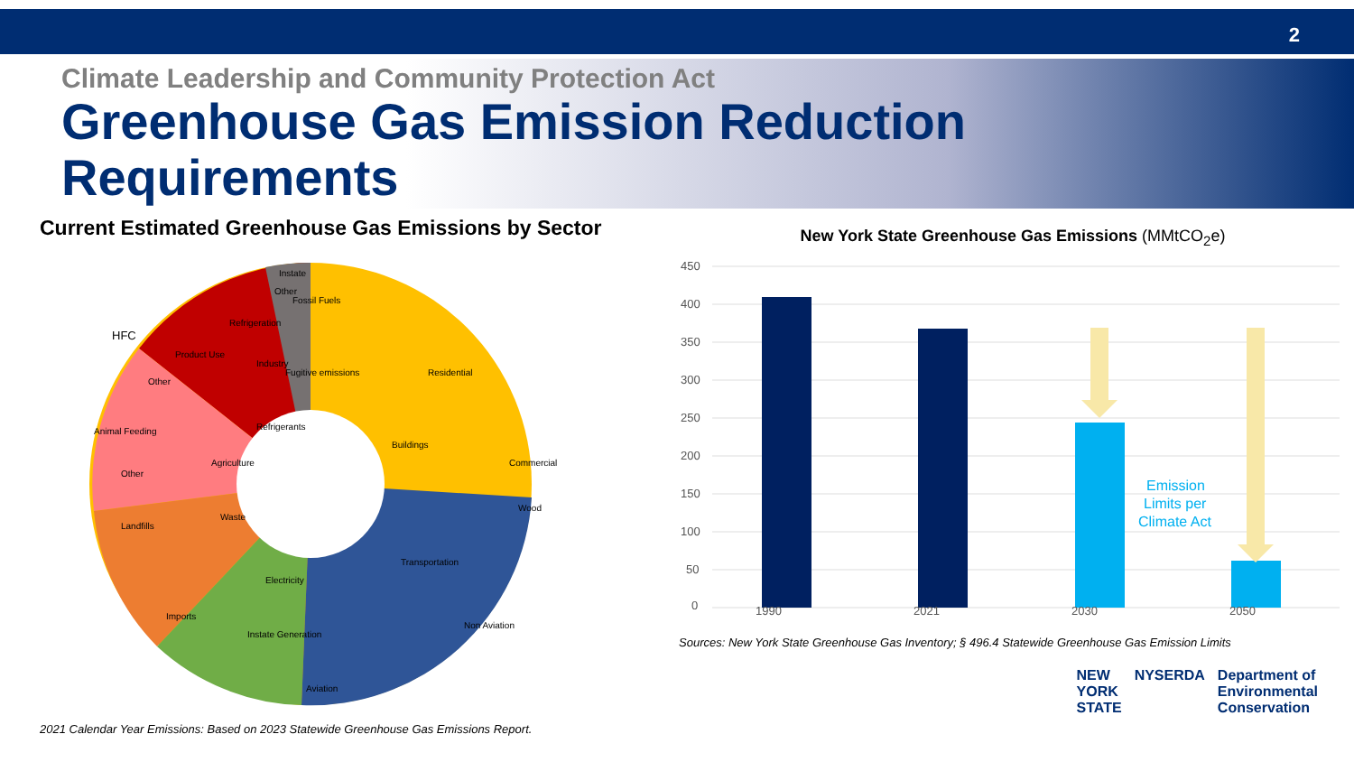2
Climate Leadership and Community Protection Act
Greenhouse Gas Emission Reduction
Requirements
Current Estimated Greenhouse Gas Emissions by Sector
Residential
Commercial
Wood
Buildings
Transportation
Non Aviation
Aviation
Instate Generation
Electricity
Imports
Waste
Landfills
Other
Agriculture
Animal Feeding
Other
Refrigerants
Product Use
Refrigeration
Industry
Fossil Fuels
Other
Instate
Fugitive emissions
HFC
2021 Calendar Year Emissions: Based on 2023 Statewide Greenhouse Gas Emissions Report.
New York State Greenhouse Gas Emissions (MMtCO<sub>2</sub>e)
450
400
350
300
250
200
150
100
50
0
Emission
Limits per
Climate Act
1990 2021 2030 2050
Sources: New York State Greenhouse Gas Inventory; § 496.4 Statewide Greenhouse Gas Emission Limits
NEW
YORK
STATE NYSERDA Department of
Environmental
Conservation